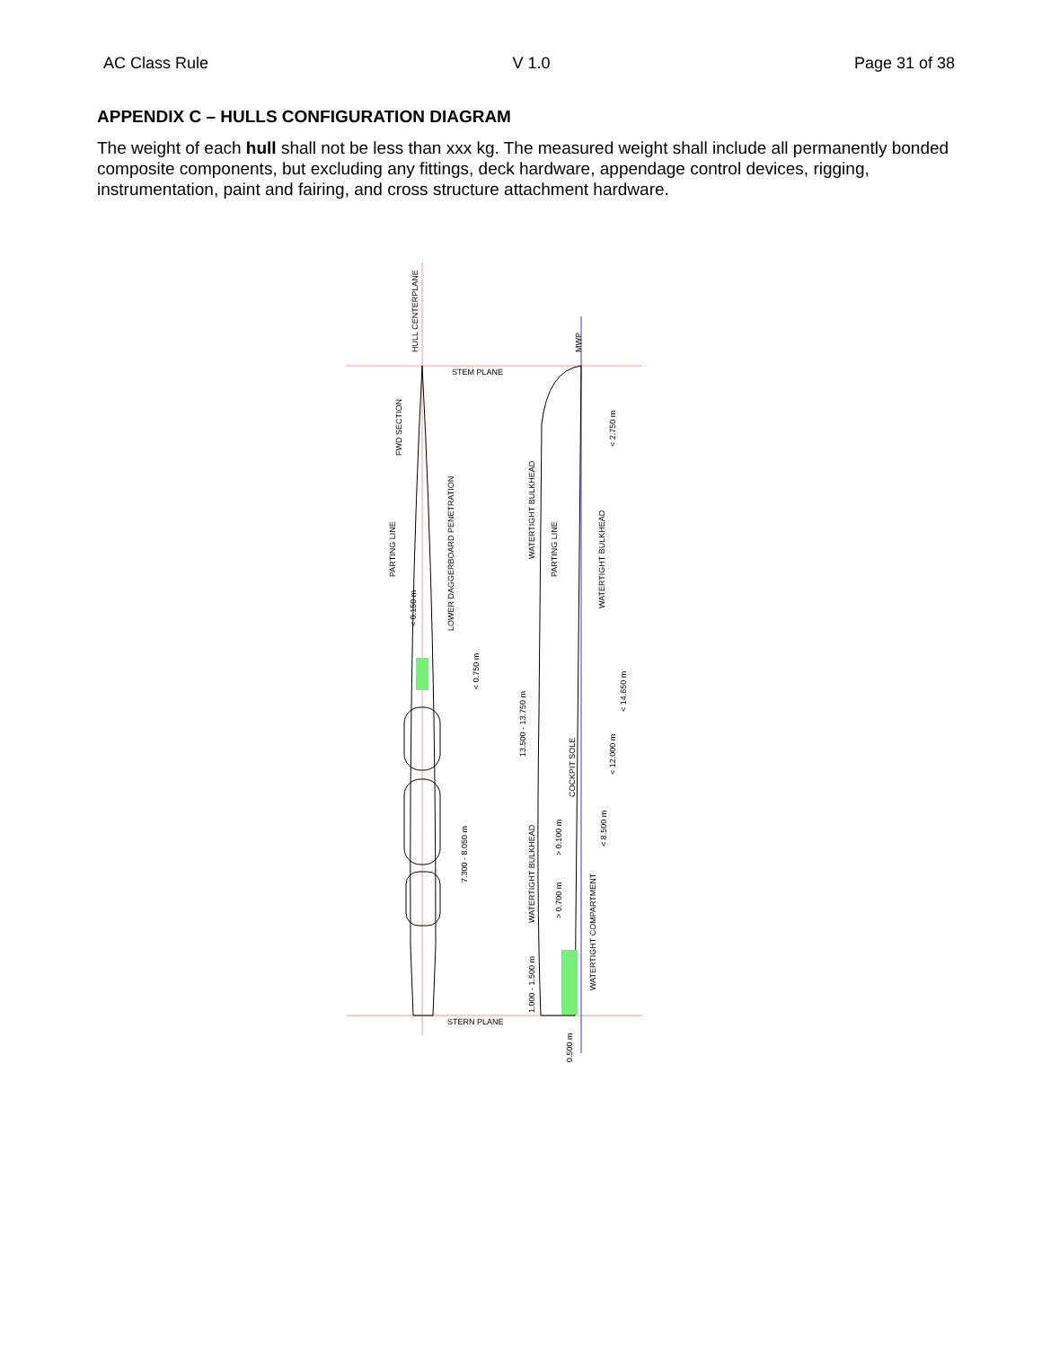AC Class Rule V 1.0 Page 31 of 38
APPENDIX C – HULLS CONFIGURATION DIAGRAM
The weight of each hull shall not be less than xxx kg. The measured weight shall include all permanently bonded composite components, but excluding any fittings, deck hardware, appendage control devices, rigging, instrumentation, paint and fairing, and cross structure attachment hardware.
STEM PLANE
STERN PLANE
HULL CENTERPLANE
MWP
FWD SECTION
PARTING LINE
< 0.150 m
LOWER DAGGERBOARD PENETRATION
< 0.750 m
7.300 - 8.050 m
13.500 - 13.750 m
WATERTIGHT BULKHEAD
PARTING LINE
WATERTIGHT BULKHEAD
< 2.750 m
< 14.650 m
< 12.000 m
COCKPIT SOLE
> 0.100 m
< 8.500 m
WATERTIGHT BULKHEAD
> 0.700 m
WATERTIGHT COMPARTMENT
1.000 - 1.500 m
0.500 m